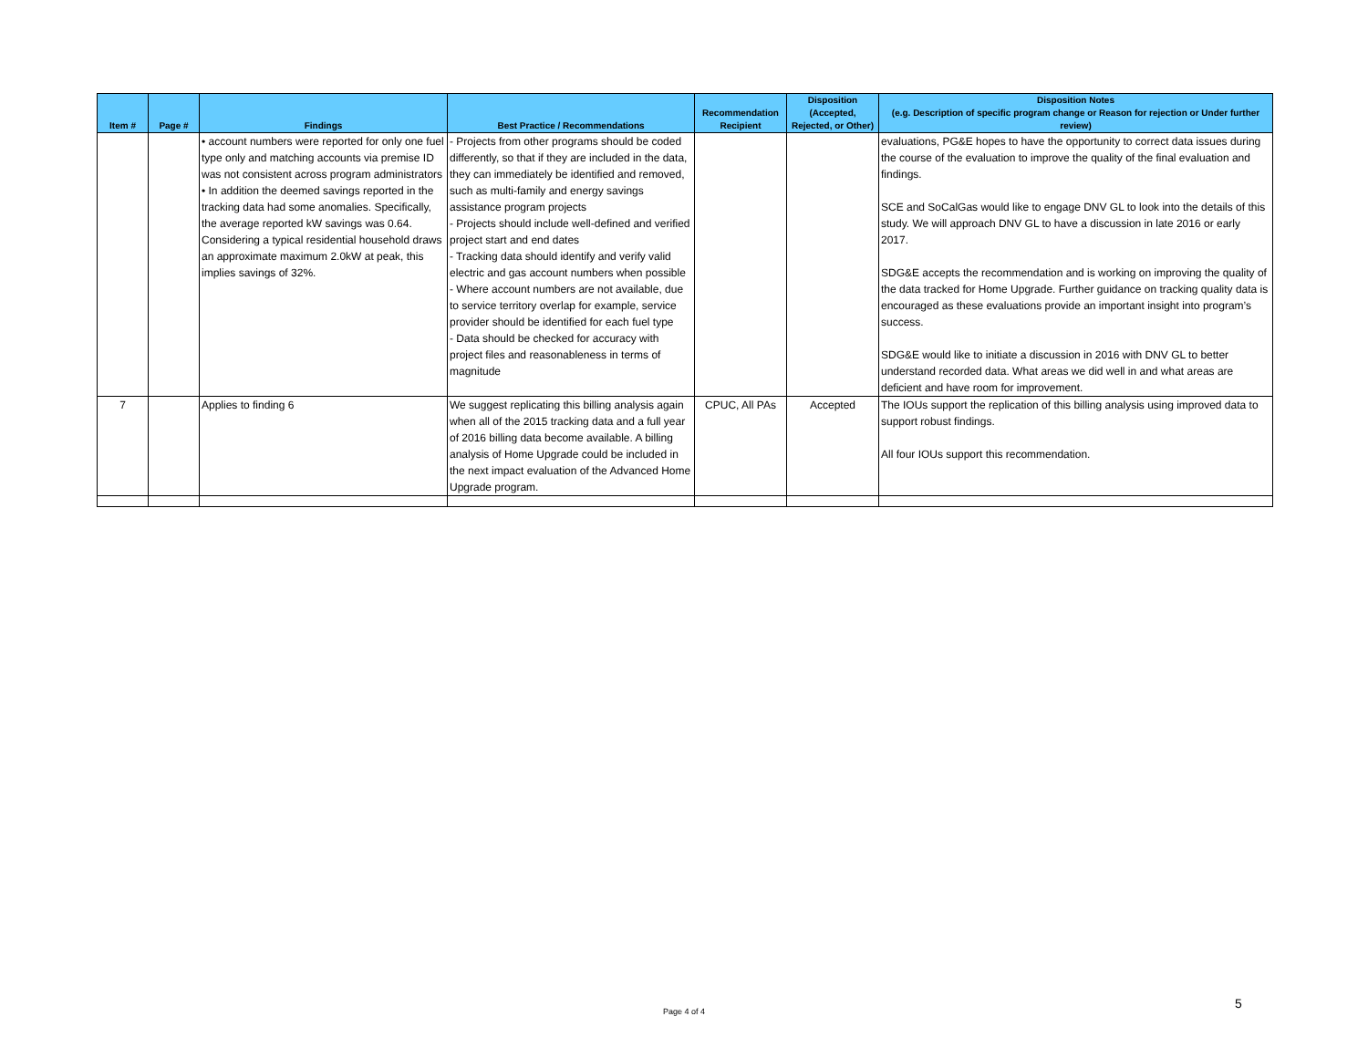| Item # | Page # | Findings | Best Practice / Recommendations | Recommendation Recipient | Disposition (Accepted, Rejected, or Other) | Disposition Notes (e.g. Description of specific program change or Reason for rejection or Under further review) |
| --- | --- | --- | --- | --- | --- | --- |
| | | • account numbers were reported for only one fuel type only and matching accounts via premise ID was not consistent across program administrators • In addition the deemed savings reported in the tracking data had some anomalies. Specifically, the average reported kW savings was 0.64. Considering a typical residential household draws an approximate maximum 2.0kW at peak, this implies savings of 32%. | - Projects from other programs should be coded differently, so that if they are included in the data, they can immediately be identified and removed, such as multi-family and energy savings assistance program projects - Projects should include well-defined and verified project start and end dates - Tracking data should identify and verify valid electric and gas account numbers when possible - Where account numbers are not available, due to service territory overlap for example, service provider should be identified for each fuel type - Data should be checked for accuracy with project files and reasonableness in terms of magnitude | | | evaluations, PG&E hopes to have the opportunity to correct data issues during the course of the evaluation to improve the quality of the final evaluation and findings. SCE and SoCalGas would like to engage DNV GL to look into the details of this study. We will approach DNV GL to have a discussion in late 2016 or early 2017. SDG&E accepts the recommendation and is working on improving the quality of the data tracked for Home Upgrade. Further guidance on tracking quality data is encouraged as these evaluations provide an important insight into program’s success. SDG&E would like to initiate a discussion in 2016 with DNV GL to better understand recorded data. What areas we did well in and what areas are deficient and have room for improvement. |
| 7 | | Applies to finding 6 | We suggest replicating this billing analysis again when all of the 2015 tracking data and a full year of 2016 billing data become available. A billing analysis of Home Upgrade could be included in the next impact evaluation of the Advanced Home Upgrade program. | CPUC, All PAs | Accepted | The IOUs support the replication of this billing analysis using improved data to support robust findings. All four IOUs support this recommendation. |
Page 4 of 4
5